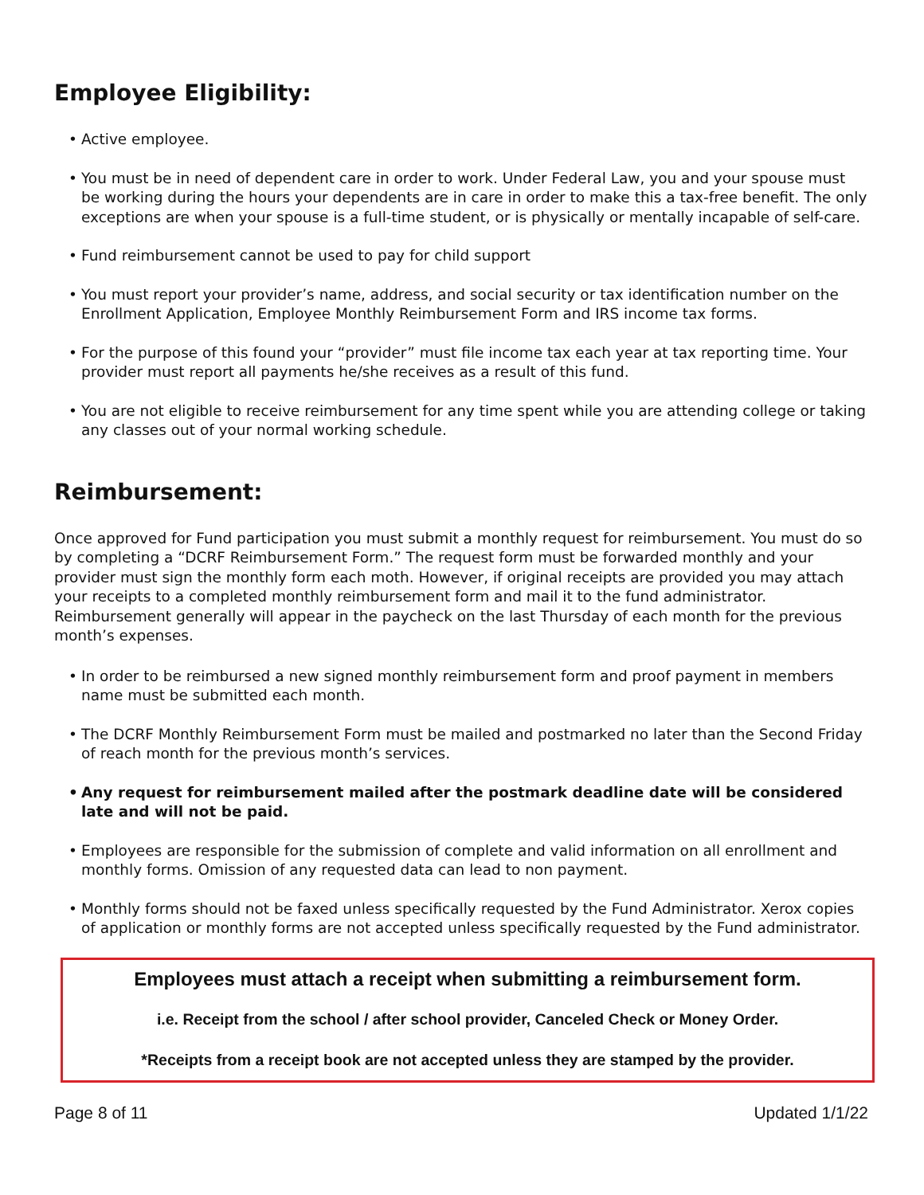Employee Eligibility:
• Active employee.
• You must be in need of dependent care in order to work. Under Federal Law, you and your spouse must be working during the hours your dependents are in care in order to make this a tax-free benefit. The only exceptions are when your spouse is a full-time student, or is physically or mentally incapable of self-care.
• Fund reimbursement cannot be used to pay for child support
• You must report your provider’s name, address, and social security or tax identification number on the Enrollment Application, Employee Monthly Reimbursement Form and IRS income tax forms.
• For the purpose of this found your “provider” must file income tax each year at tax reporting time. Your provider must report all payments he/she receives as a result of this fund.
• You are not eligible to receive reimbursement for any time spent while you are attending college or taking any classes out of your normal working schedule.
Reimbursement:
Once approved for Fund participation you must submit a monthly request for reimbursement. You must do so by completing a “DCRF Reimbursement Form.” The request form must be forwarded monthly and your provider must sign the monthly form each moth. However, if original receipts are provided you may attach your receipts to a completed monthly reimbursement form and mail it to the fund administrator. Reimbursement generally will appear in the paycheck on the last Thursday of each month for the previous month’s expenses.
• In order to be reimbursed a new signed monthly reimbursement form and proof payment in members name must be submitted each month.
• The DCRF Monthly Reimbursement Form must be mailed and postmarked no later than the Second Friday of reach month for the previous month’s services.
• Any request for reimbursement mailed after the postmark deadline date will be considered late and will not be paid.
• Employees are responsible for the submission of complete and valid information on all enrollment and monthly forms. Omission of any requested data can lead to non payment.
• Monthly forms should not be faxed unless specifically requested by the Fund Administrator. Xerox copies of application or monthly forms are not accepted unless specifically requested by the Fund administrator.
Employees must attach a receipt when submitting a reimbursement form.
i.e. Receipt from the school / after school provider, Canceled Check or Money Order.
*Receipts from a receipt book are not accepted unless they are stamped by the provider.
Page 8 of 11 Updated 1/1/22